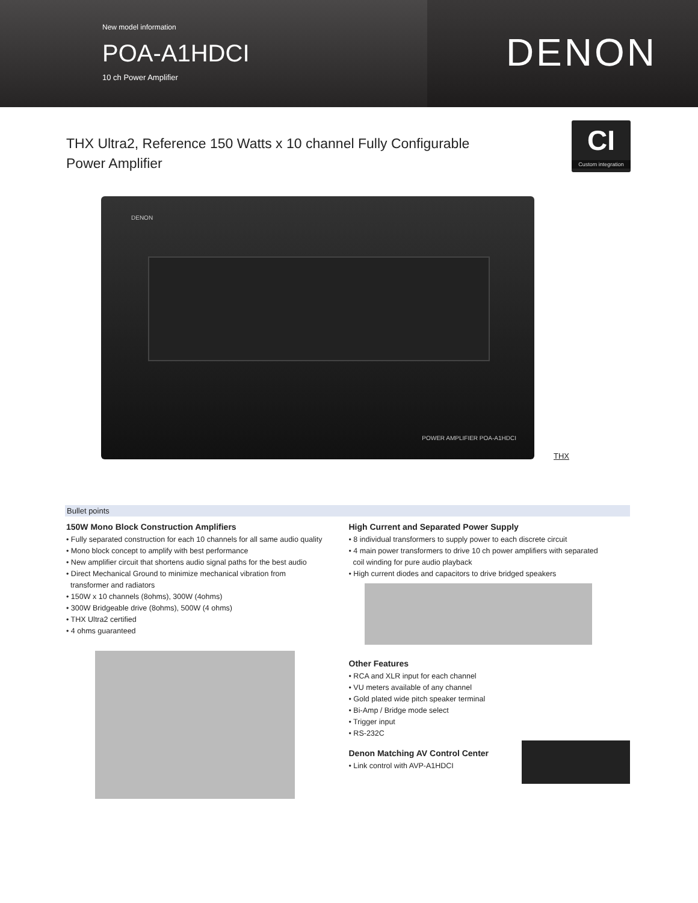New model information
POA-A1HDCI
10 ch Power Amplifier
DENON
THX Ultra2, Reference 150 Watts x 10 channel Fully Configurable
Power Amplifier
CI
Custom integration
DENON
POWER AMPLIFIER POA-A1HDCI
THX
Bullet points
150W Mono Block Construction Amplifiers
• Fully separated construction for each 10 channels for all same audio quality
• Mono block concept to amplify with best performance
• New amplifier circuit that shortens audio signal paths for the best audio
• Direct Mechanical Ground to minimize mechanical vibration from
transformer and radiators
• 150W x 10 channels (8ohms), 300W (4ohms)
• 300W Bridgeable drive (8ohms), 500W (4 ohms)
• THX Ultra2 certified
• 4 ohms guaranteed
High Current and Separated Power Supply
• 8 individual transformers to supply power to each discrete circuit
• 4 main power transformers to drive 10 ch power amplifiers with separated
coil winding for pure audio playback
• High current diodes and capacitors to drive bridged speakers
Other Features
• RCA and XLR input for each channel
• VU meters available of any channel
• Gold plated wide pitch speaker terminal
• Bi-Amp / Bridge mode select
• Trigger input
• RS-232C
Denon Matching AV Control Center
• Link control with AVP-A1HDCI